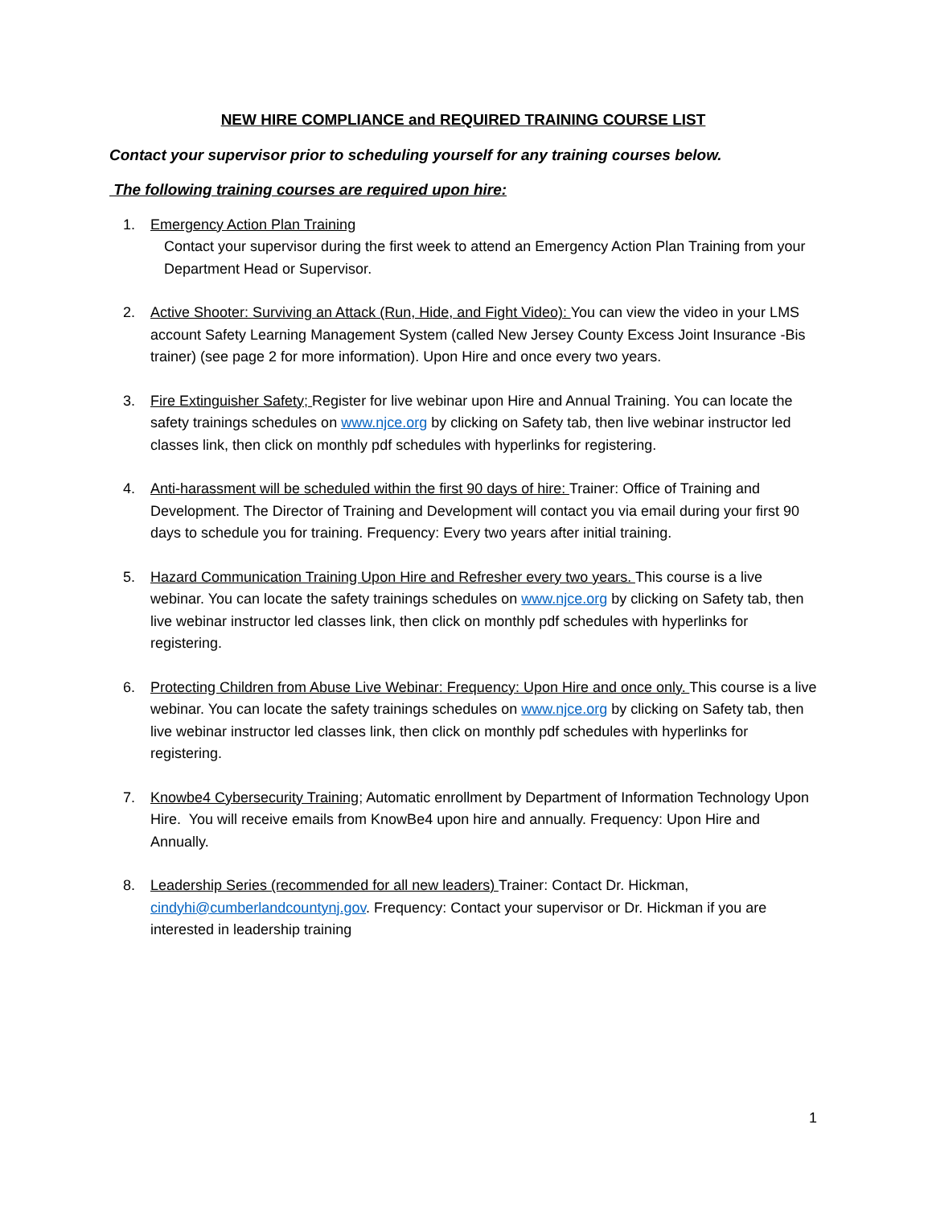NEW HIRE COMPLIANCE and REQUIRED TRAINING COURSE LIST
Contact your supervisor prior to scheduling yourself for any training courses below.
The following training courses are required upon hire:
1. Emergency Action Plan Training
Contact your supervisor during the first week to attend an Emergency Action Plan Training from your Department Head or Supervisor.
2. Active Shooter: Surviving an Attack (Run, Hide, and Fight Video): You can view the video in your LMS account Safety Learning Management System (called New Jersey County Excess Joint Insurance -Bis trainer) (see page 2 for more information). Upon Hire and once every two years.
3. Fire Extinguisher Safety; Register for live webinar upon Hire and Annual Training. You can locate the safety trainings schedules on www.njce.org by clicking on Safety tab, then live webinar instructor led classes link, then click on monthly pdf schedules with hyperlinks for registering.
4. Anti-harassment will be scheduled within the first 90 days of hire: Trainer: Office of Training and Development. The Director of Training and Development will contact you via email during your first 90 days to schedule you for training. Frequency: Every two years after initial training.
5. Hazard Communication Training Upon Hire and Refresher every two years. This course is a live webinar. You can locate the safety trainings schedules on www.njce.org by clicking on Safety tab, then live webinar instructor led classes link, then click on monthly pdf schedules with hyperlinks for registering.
6. Protecting Children from Abuse Live Webinar: Frequency: Upon Hire and once only. This course is a live webinar. You can locate the safety trainings schedules on www.njce.org by clicking on Safety tab, then live webinar instructor led classes link, then click on monthly pdf schedules with hyperlinks for registering.
7. Knowbe4 Cybersecurity Training; Automatic enrollment by Department of Information Technology Upon Hire. You will receive emails from KnowBe4 upon hire and annually. Frequency: Upon Hire and Annually.
8. Leadership Series (recommended for all new leaders) Trainer: Contact Dr. Hickman, cindyhi@cumberlandcountynj.gov. Frequency: Contact your supervisor or Dr. Hickman if you are interested in leadership training
1